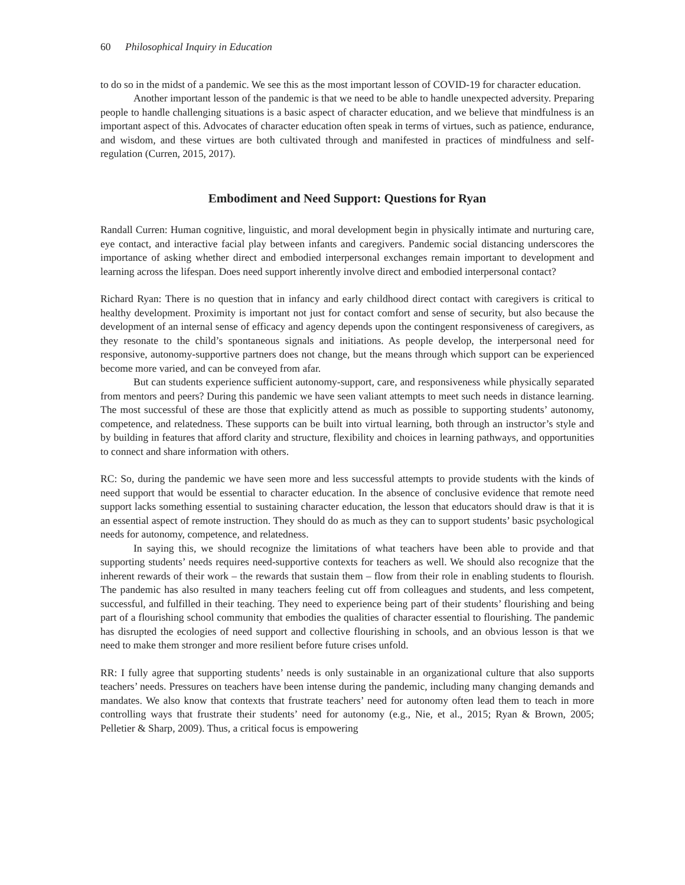60 Philosophical Inquiry in Education
to do so in the midst of a pandemic. We see this as the most important lesson of COVID-19 for character education.
Another important lesson of the pandemic is that we need to be able to handle unexpected adversity. Preparing people to handle challenging situations is a basic aspect of character education, and we believe that mindfulness is an important aspect of this. Advocates of character education often speak in terms of virtues, such as patience, endurance, and wisdom, and these virtues are both cultivated through and manifested in practices of mindfulness and self-regulation (Curren, 2015, 2017).
Embodiment and Need Support: Questions for Ryan
Randall Curren: Human cognitive, linguistic, and moral development begin in physically intimate and nurturing care, eye contact, and interactive facial play between infants and caregivers. Pandemic social distancing underscores the importance of asking whether direct and embodied interpersonal exchanges remain important to development and learning across the lifespan. Does need support inherently involve direct and embodied interpersonal contact?
Richard Ryan: There is no question that in infancy and early childhood direct contact with caregivers is critical to healthy development. Proximity is important not just for contact comfort and sense of security, but also because the development of an internal sense of efficacy and agency depends upon the contingent responsiveness of caregivers, as they resonate to the child’s spontaneous signals and initiations. As people develop, the interpersonal need for responsive, autonomy-supportive partners does not change, but the means through which support can be experienced become more varied, and can be conveyed from afar.
But can students experience sufficient autonomy-support, care, and responsiveness while physically separated from mentors and peers? During this pandemic we have seen valiant attempts to meet such needs in distance learning. The most successful of these are those that explicitly attend as much as possible to supporting students’ autonomy, competence, and relatedness. These supports can be built into virtual learning, both through an instructor’s style and by building in features that afford clarity and structure, flexibility and choices in learning pathways, and opportunities to connect and share information with others.
RC: So, during the pandemic we have seen more and less successful attempts to provide students with the kinds of need support that would be essential to character education. In the absence of conclusive evidence that remote need support lacks something essential to sustaining character education, the lesson that educators should draw is that it is an essential aspect of remote instruction. They should do as much as they can to support students’ basic psychological needs for autonomy, competence, and relatedness.
In saying this, we should recognize the limitations of what teachers have been able to provide and that supporting students’ needs requires need-supportive contexts for teachers as well. We should also recognize that the inherent rewards of their work – the rewards that sustain them – flow from their role in enabling students to flourish. The pandemic has also resulted in many teachers feeling cut off from colleagues and students, and less competent, successful, and fulfilled in their teaching. They need to experience being part of their students’ flourishing and being part of a flourishing school community that embodies the qualities of character essential to flourishing. The pandemic has disrupted the ecologies of need support and collective flourishing in schools, and an obvious lesson is that we need to make them stronger and more resilient before future crises unfold.
RR: I fully agree that supporting students’ needs is only sustainable in an organizational culture that also supports teachers’ needs. Pressures on teachers have been intense during the pandemic, including many changing demands and mandates. We also know that contexts that frustrate teachers’ need for autonomy often lead them to teach in more controlling ways that frustrate their students’ need for autonomy (e.g., Nie, et al., 2015; Ryan & Brown, 2005; Pelletier & Sharp, 2009). Thus, a critical focus is empowering